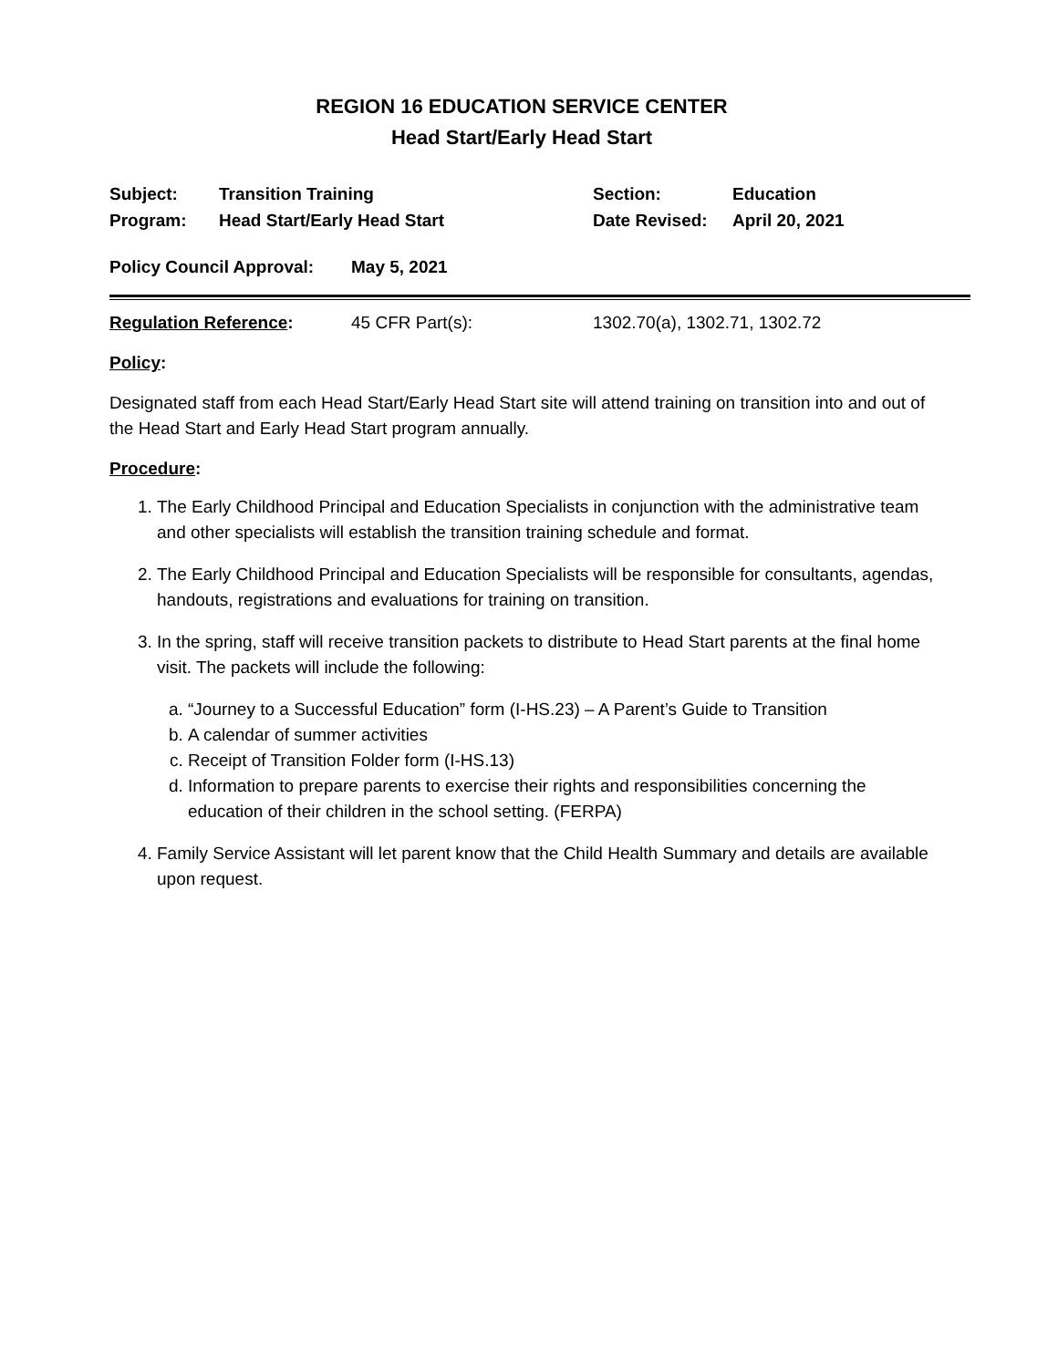REGION 16 EDUCATION SERVICE CENTER
Head Start/Early Head Start
Subject: Transition Training Section: Education
Program: Head Start/Early Head Start Date Revised: April 20, 2021
Policy Council Approval: May 5, 2021
Regulation Reference: 45 CFR Part(s): 1302.70(a), 1302.71, 1302.72
Policy:
Designated staff from each Head Start/Early Head Start site will attend training on transition into and out of the Head Start and Early Head Start program annually.
Procedure:
1. The Early Childhood Principal and Education Specialists in conjunction with the administrative team and other specialists will establish the transition training schedule and format.
2. The Early Childhood Principal and Education Specialists will be responsible for consultants, agendas, handouts, registrations and evaluations for training on transition.
3. In the spring, staff will receive transition packets to distribute to Head Start parents at the final home visit. The packets will include the following:
a. “Journey to a Successful Education” form (I-HS.23) – A Parent’s Guide to Transition
b. A calendar of summer activities
c. Receipt of Transition Folder form (I-HS.13)
d. Information to prepare parents to exercise their rights and responsibilities concerning the education of their children in the school setting. (FERPA)
4. Family Service Assistant will let parent know that the Child Health Summary and details are available upon request.